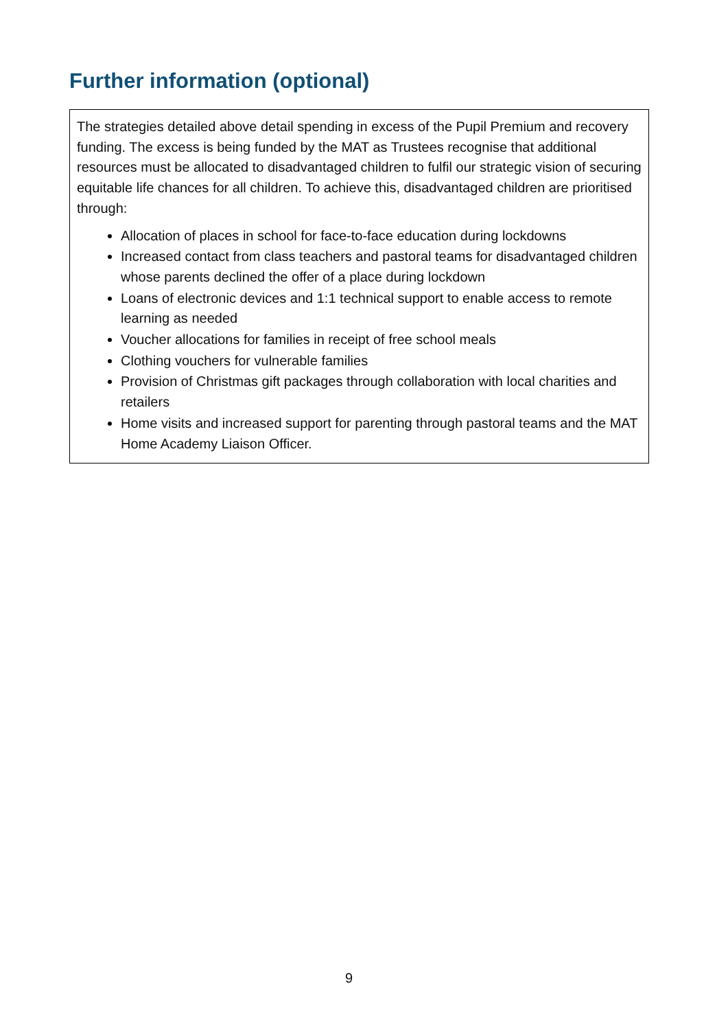Further information (optional)
The strategies detailed above detail spending in excess of the Pupil Premium and recovery funding. The excess is being funded by the MAT as Trustees recognise that additional resources must be allocated to disadvantaged children to fulfil our strategic vision of securing equitable life chances for all children. To achieve this, disadvantaged children are prioritised through:
Allocation of places in school for face-to-face education during lockdowns
Increased contact from class teachers and pastoral teams for disadvantaged children whose parents declined the offer of a place during lockdown
Loans of electronic devices and 1:1 technical support to enable access to remote learning as needed
Voucher allocations for families in receipt of free school meals
Clothing vouchers for vulnerable families
Provision of Christmas gift packages through collaboration with local charities and retailers
Home visits and increased support for parenting through pastoral teams and the MAT Home Academy Liaison Officer.
9